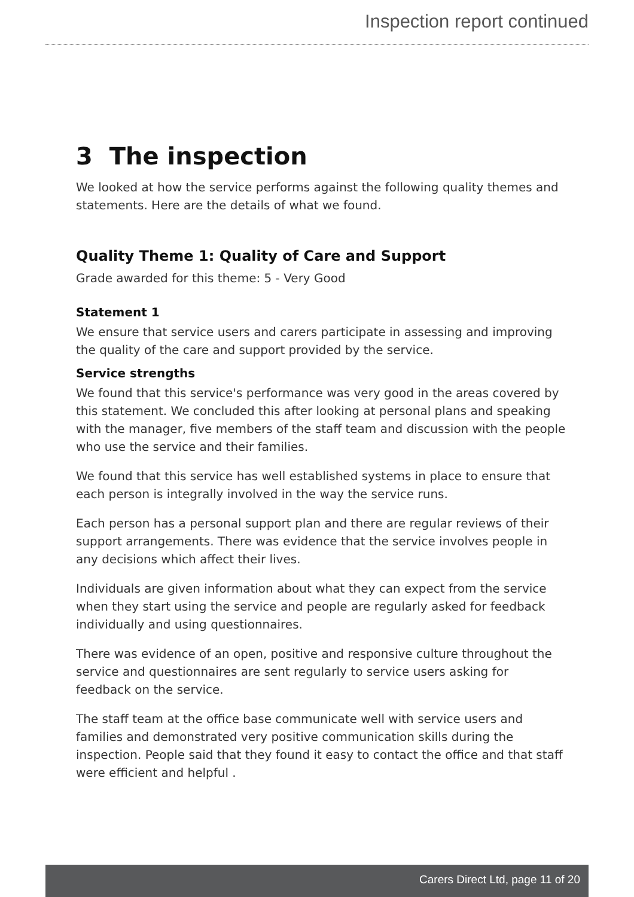Inspection report continued
3 The inspection
We looked at how the service performs against the following quality themes and statements. Here are the details of what we found.
Quality Theme 1: Quality of Care and Support
Grade awarded for this theme: 5 - Very Good
Statement 1
We ensure that service users and carers participate in assessing and improving the quality of the care and support provided by the service.
Service strengths
We found that this service's performance was very good in the areas covered by this statement. We concluded this after looking at personal plans and speaking with the manager, five members of the staff team and discussion with the people who use the service and their families.
We found that this service has well established systems in place to ensure that each person is integrally involved in the way the service runs.
Each person has a personal support plan and there are regular reviews of their support arrangements. There was evidence that the service involves people in any decisions which affect their lives.
Individuals are given information about what they can expect from the service when they start using the service and people are regularly asked for feedback individually and using questionnaires.
There was evidence of an open, positive and responsive culture throughout the service and questionnaires are sent regularly to service users asking for feedback on the service.
The staff team at the office base communicate well with service users and families and demonstrated very positive communication skills during the inspection. People said that they found it easy to contact the office and that staff were efficient and helpful .
Carers Direct Ltd, page 11 of 20